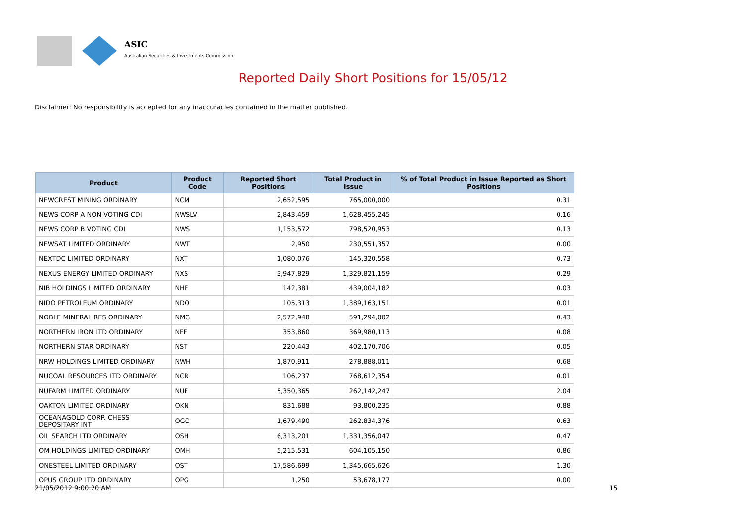ASIC
Australian Securities & Investments Commission
Reported Daily Short Positions for 15/05/12
Disclaimer: No responsibility is accepted for any inaccuracies contained in the matter published.
| Product | Product Code | Reported Short Positions | Total Product in Issue | % of Total Product in Issue Reported as Short Positions |
| --- | --- | --- | --- | --- |
| NEWCREST MINING ORDINARY | NCM | 2,652,595 | 765,000,000 | 0.31 |
| NEWS CORP A NON-VOTING CDI | NWSLV | 2,843,459 | 1,628,455,245 | 0.16 |
| NEWS CORP B VOTING CDI | NWS | 1,153,572 | 798,520,953 | 0.13 |
| NEWSAT LIMITED ORDINARY | NWT | 2,950 | 230,551,357 | 0.00 |
| NEXTDC LIMITED ORDINARY | NXT | 1,080,076 | 145,320,558 | 0.73 |
| NEXUS ENERGY LIMITED ORDINARY | NXS | 3,947,829 | 1,329,821,159 | 0.29 |
| NIB HOLDINGS LIMITED ORDINARY | NHF | 142,381 | 439,004,182 | 0.03 |
| NIDO PETROLEUM ORDINARY | NDO | 105,313 | 1,389,163,151 | 0.01 |
| NOBLE MINERAL RES ORDINARY | NMG | 2,572,948 | 591,294,002 | 0.43 |
| NORTHERN IRON LTD ORDINARY | NFE | 353,860 | 369,980,113 | 0.08 |
| NORTHERN STAR ORDINARY | NST | 220,443 | 402,170,706 | 0.05 |
| NRW HOLDINGS LIMITED ORDINARY | NWH | 1,870,911 | 278,888,011 | 0.68 |
| NUCOAL RESOURCES LTD ORDINARY | NCR | 106,237 | 768,612,354 | 0.01 |
| NUFARM LIMITED ORDINARY | NUF | 5,350,365 | 262,142,247 | 2.04 |
| OAKTON LIMITED ORDINARY | OKN | 831,688 | 93,800,235 | 0.88 |
| OCEANAGOLD CORP. CHESS DEPOSITARY INT | OGC | 1,679,490 | 262,834,376 | 0.63 |
| OIL SEARCH LTD ORDINARY | OSH | 6,313,201 | 1,331,356,047 | 0.47 |
| OM HOLDINGS LIMITED ORDINARY | OMH | 5,215,531 | 604,105,150 | 0.86 |
| ONESTEEL LIMITED ORDINARY | OST | 17,586,699 | 1,345,665,626 | 1.30 |
| OPUS GROUP LTD ORDINARY | OPG | 1,250 | 53,678,177 | 0.00 |
21/05/2012 9:00:20 AM 15